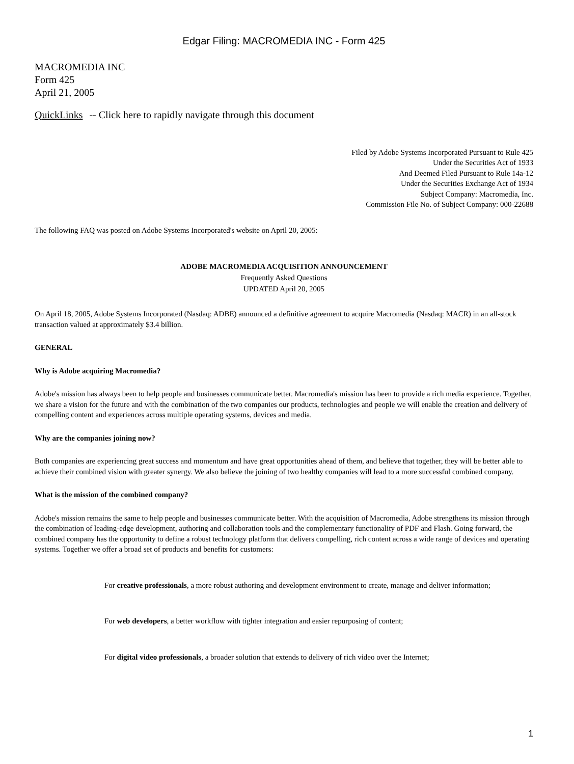Edgar Filing: MACROMEDIA INC - Form 425
MACROMEDIA INC
Form 425
April 21, 2005
QuickLinks -- Click here to rapidly navigate through this document
Filed by Adobe Systems Incorporated Pursuant to Rule 425
Under the Securities Act of 1933
And Deemed Filed Pursuant to Rule 14a-12
Under the Securities Exchange Act of 1934
Subject Company: Macromedia, Inc.
Commission File No. of Subject Company: 000-22688
The following FAQ was posted on Adobe Systems Incorporated's website on April 20, 2005:
ADOBE MACROMEDIA ACQUISITION ANNOUNCEMENT
Frequently Asked Questions
UPDATED April 20, 2005
On April 18, 2005, Adobe Systems Incorporated (Nasdaq: ADBE) announced a definitive agreement to acquire Macromedia (Nasdaq: MACR) in an all-stock transaction valued at approximately $3.4 billion.
GENERAL
Why is Adobe acquiring Macromedia?
Adobe's mission has always been to help people and businesses communicate better. Macromedia's mission has been to provide a rich media experience. Together, we share a vision for the future and with the combination of the two companies our products, technologies and people we will enable the creation and delivery of compelling content and experiences across multiple operating systems, devices and media.
Why are the companies joining now?
Both companies are experiencing great success and momentum and have great opportunities ahead of them, and believe that together, they will be better able to achieve their combined vision with greater synergy. We also believe the joining of two healthy companies will lead to a more successful combined company.
What is the mission of the combined company?
Adobe's mission remains the same to help people and businesses communicate better. With the acquisition of Macromedia, Adobe strengthens its mission through the combination of leading-edge development, authoring and collaboration tools and the complementary functionality of PDF and Flash. Going forward, the combined company has the opportunity to define a robust technology platform that delivers compelling, rich content across a wide range of devices and operating systems. Together we offer a broad set of products and benefits for customers:
For creative professionals, a more robust authoring and development environment to create, manage and deliver information;
For web developers, a better workflow with tighter integration and easier repurposing of content;
For digital video professionals, a broader solution that extends to delivery of rich video over the Internet;
1